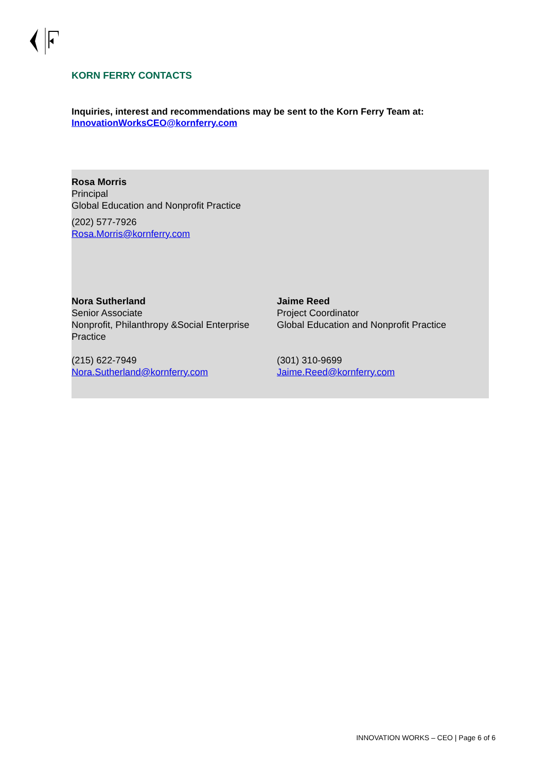KORN FERRY CONTACTS
Inquiries, interest and recommendations may be sent to the Korn Ferry Team at: InnovationWorksCEO@kornferry.com
Rosa Morris
Principal
Global Education and Nonprofit Practice
(202) 577-7926
Rosa.Morris@kornferry.com
Nora Sutherland
Senior Associate
Nonprofit, Philanthropy &Social Enterprise Practice
(215) 622-7949
Nora.Sutherland@kornferry.com
Jaime Reed
Project Coordinator
Global Education and Nonprofit Practice
(301) 310-9699
Jaime.Reed@kornferry.com
INNOVATION WORKS – CEO | Page 6 of 6